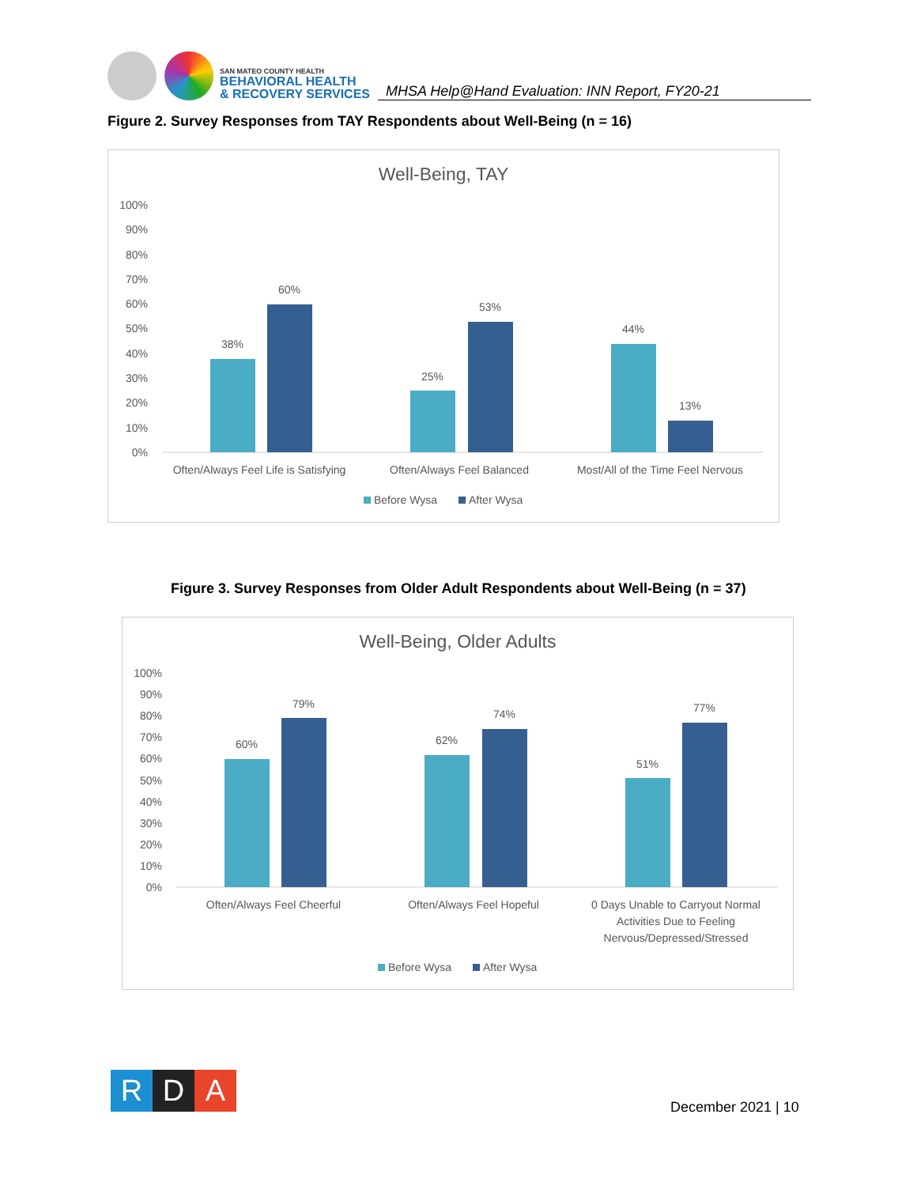SAN MATEO COUNTY HEALTH
BEHAVIORAL HEALTH
& RECOVERY SERVICES
MHSA Help@Hand Evaluation: INN Report, FY20-21
Figure 2. Survey Responses from TAY Respondents about Well-Being (n = 16)
Well-Being, TAY
100%
90%
80%
70%
60%
50%
40%
30%
20%
10%
0%
38%
60%
25%
53%
44%
13%
Often/Always Feel Life is Satisfying
Often/Always Feel Balanced
Most/All of the Time Feel Nervous
Before Wysa
After Wysa
Figure 3. Survey Responses from Older Adult Respondents about Well-Being (n = 37)
Well-Being, Older Adults
100%
90%
80%
70%
60%
50%
40%
30%
20%
10%
0%
60%
79%
62%
74%
51%
77%
Often/Always Feel Cheerful
Often/Always Feel Hopeful
0 Days Unable to Carryout Normal
Activities Due to Feeling
Nervous/Depressed/Stressed
Before Wysa
After Wysa
R D A
December 2021 | 10